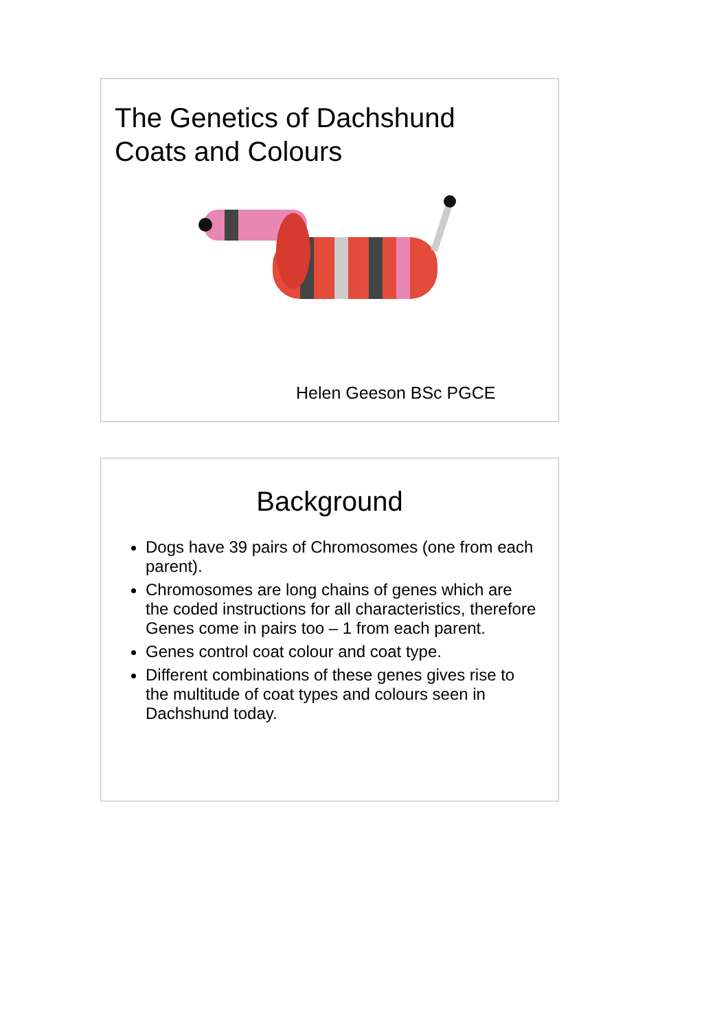The Genetics of Dachshund
Coats and Colours
Helen Geeson BSc PGCE
Background
Dogs have 39 pairs of Chromosomes (one from each parent).
Chromosomes are long chains of genes which are the coded instructions for all characteristics, therefore Genes come in pairs too – 1 from each parent.
Genes control coat colour and coat type.
Different combinations of these genes gives rise to the multitude of coat types and colours seen in Dachshund today.